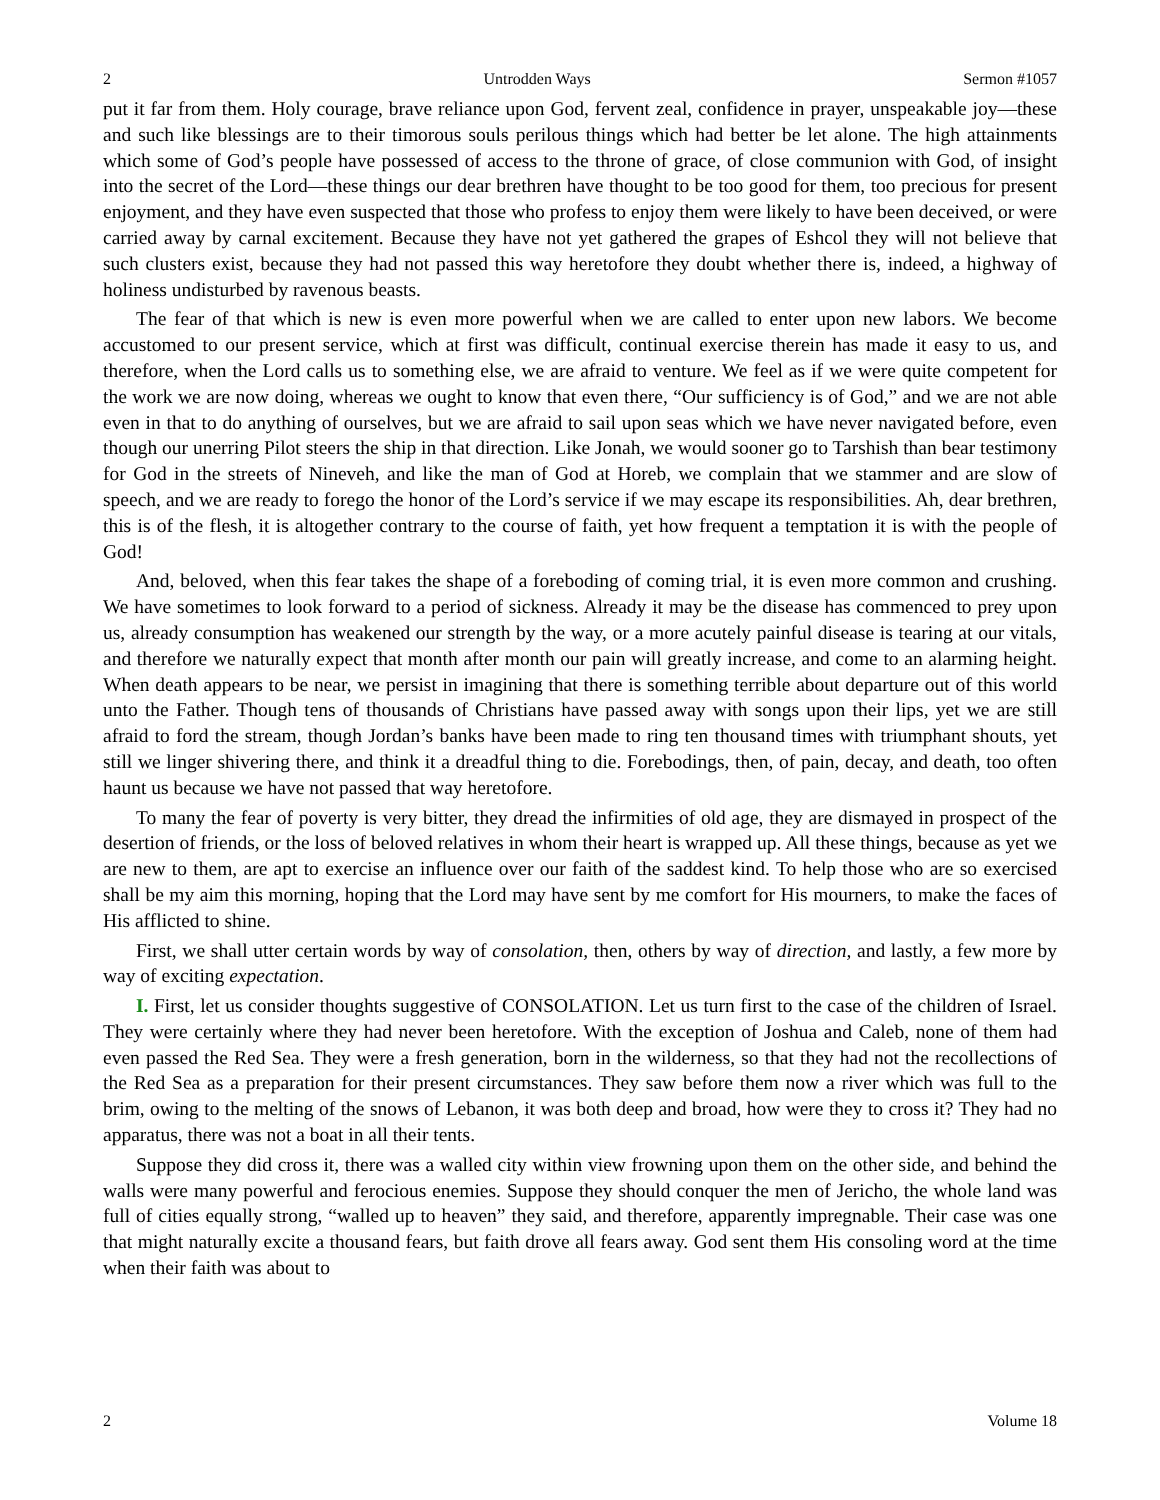2 Untrodden Ways Sermon #1057
put it far from them. Holy courage, brave reliance upon God, fervent zeal, confidence in prayer, unspeakable joy—these and such like blessings are to their timorous souls perilous things which had better be let alone. The high attainments which some of God’s people have possessed of access to the throne of grace, of close communion with God, of insight into the secret of the Lord—these things our dear brethren have thought to be too good for them, too precious for present enjoyment, and they have even suspected that those who profess to enjoy them were likely to have been deceived, or were carried away by carnal excitement. Because they have not yet gathered the grapes of Eshcol they will not believe that such clusters exist, because they had not passed this way heretofore they doubt whether there is, indeed, a highway of holiness undisturbed by ravenous beasts.
The fear of that which is new is even more powerful when we are called to enter upon new labors. We become accustomed to our present service, which at first was difficult, continual exercise therein has made it easy to us, and therefore, when the Lord calls us to something else, we are afraid to venture. We feel as if we were quite competent for the work we are now doing, whereas we ought to know that even there, “Our sufficiency is of God,” and we are not able even in that to do anything of ourselves, but we are afraid to sail upon seas which we have never navigated before, even though our unerring Pilot steers the ship in that direction. Like Jonah, we would sooner go to Tarshish than bear testimony for God in the streets of Nineveh, and like the man of God at Horeb, we complain that we stammer and are slow of speech, and we are ready to forego the honor of the Lord’s service if we may escape its responsibilities. Ah, dear brethren, this is of the flesh, it is altogether contrary to the course of faith, yet how frequent a temptation it is with the people of God!
And, beloved, when this fear takes the shape of a foreboding of coming trial, it is even more common and crushing. We have sometimes to look forward to a period of sickness. Already it may be the disease has commenced to prey upon us, already consumption has weakened our strength by the way, or a more acutely painful disease is tearing at our vitals, and therefore we naturally expect that month after month our pain will greatly increase, and come to an alarming height. When death appears to be near, we persist in imagining that there is something terrible about departure out of this world unto the Father. Though tens of thousands of Christians have passed away with songs upon their lips, yet we are still afraid to ford the stream, though Jordan’s banks have been made to ring ten thousand times with triumphant shouts, yet still we linger shivering there, and think it a dreadful thing to die. Forebodings, then, of pain, decay, and death, too often haunt us because we have not passed that way heretofore.
To many the fear of poverty is very bitter, they dread the infirmities of old age, they are dismayed in prospect of the desertion of friends, or the loss of beloved relatives in whom their heart is wrapped up. All these things, because as yet we are new to them, are apt to exercise an influence over our faith of the saddest kind. To help those who are so exercised shall be my aim this morning, hoping that the Lord may have sent by me comfort for His mourners, to make the faces of His afflicted to shine.
First, we shall utter certain words by way of consolation, then, others by way of direction, and lastly, a few more by way of exciting expectation.
I. First, let us consider thoughts suggestive of CONSOLATION. Let us turn first to the case of the children of Israel. They were certainly where they had never been heretofore. With the exception of Joshua and Caleb, none of them had even passed the Red Sea. They were a fresh generation, born in the wilderness, so that they had not the recollections of the Red Sea as a preparation for their present circumstances. They saw before them now a river which was full to the brim, owing to the melting of the snows of Lebanon, it was both deep and broad, how were they to cross it? They had no apparatus, there was not a boat in all their tents.
Suppose they did cross it, there was a walled city within view frowning upon them on the other side, and behind the walls were many powerful and ferocious enemies. Suppose they should conquer the men of Jericho, the whole land was full of cities equally strong, “walled up to heaven” they said, and therefore, apparently impregnable. Their case was one that might naturally excite a thousand fears, but faith drove all fears away. God sent them His consoling word at the time when their faith was about to
2 Volume 18